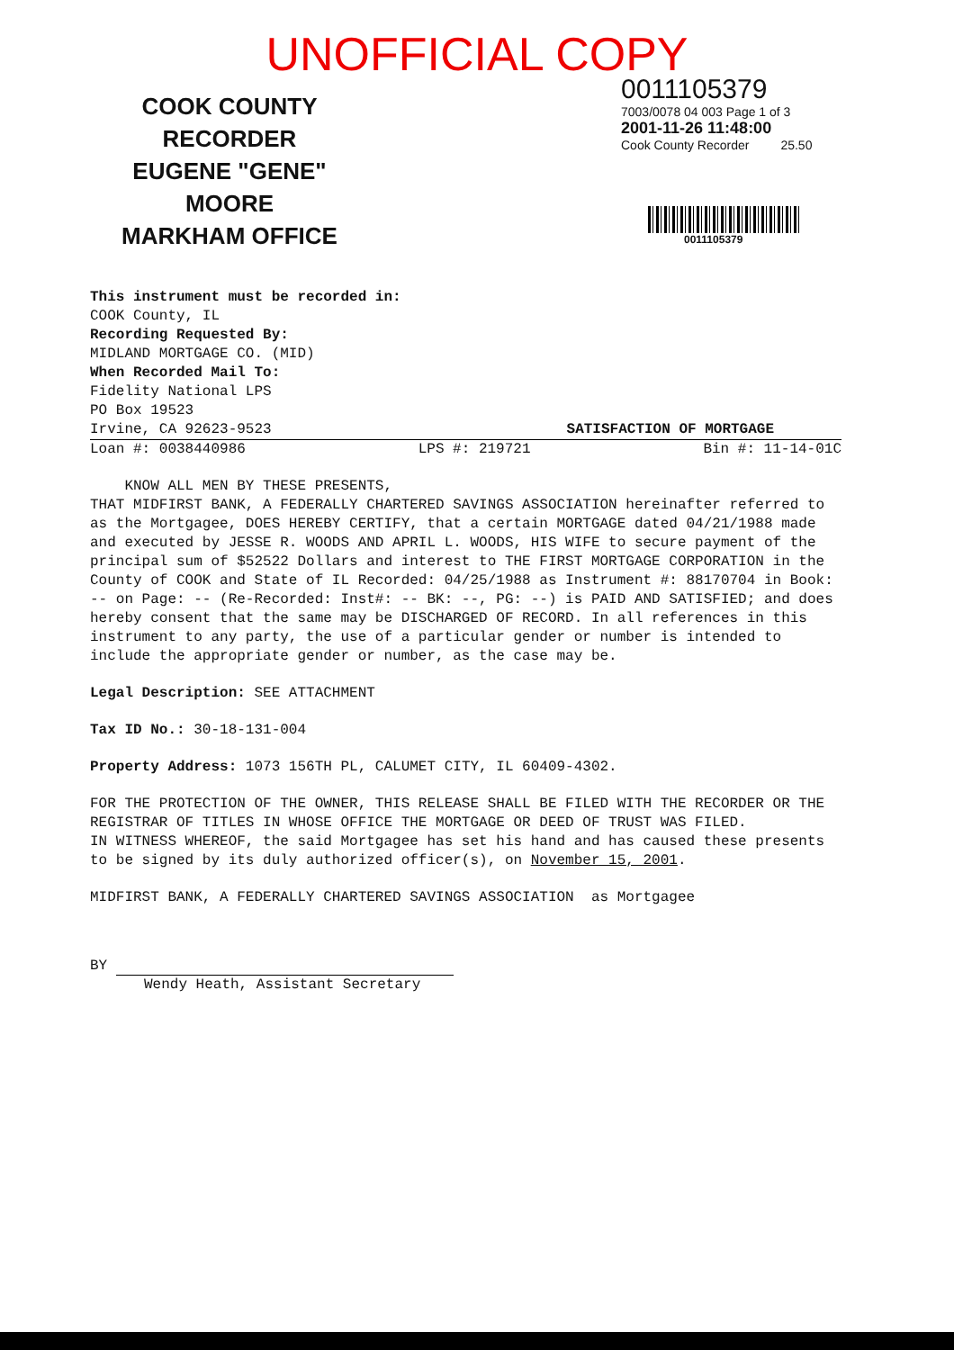UNOFFICIAL COPY
COOK COUNTY
RECORDER
EUGENE "GENE" MOORE
MARKHAM OFFICE
0011105379
7003/0078 04 003 Page 1 of 3
2001-11-26 11:48:00
Cook County Recorder 25.50
0011105379
This instrument must be recorded in:
COOK County, IL
Recording Requested By:
MIDLAND MORTGAGE CO. (MID)
When Recorded Mail To:
Fidelity National LPS
PO Box 19523
Irvine, CA 92623-9523 SATISFACTION OF MORTGAGE
Loan #: 0038440986 LPS #: 219721 Bin #: 11-14-01C
KNOW ALL MEN BY THESE PRESENTS,
THAT MIDFIRST BANK, A FEDERALLY CHARTERED SAVINGS ASSOCIATION hereinafter referred to as the Mortgagee, DOES HEREBY CERTIFY, that a certain MORTGAGE dated 04/21/1988 made and executed by JESSE R. WOODS AND APRIL L. WOODS, HIS WIFE to secure payment of the principal sum of $52522 Dollars and interest to THE FIRST MORTGAGE CORPORATION in the County of COOK and State of IL Recorded: 04/25/1988 as Instrument #: 88170704 in Book: -- on Page: -- (Re-Recorded: Inst#: -- BK: --, PG: --) is PAID AND SATISFIED; and does hereby consent that the same may be DISCHARGED OF RECORD. In all references in this instrument to any party, the use of a particular gender or number is intended to include the appropriate gender or number, as the case may be.
Legal Description: SEE ATTACHMENT
Tax ID No.: 30-18-131-004
Property Address: 1073 156TH PL, CALUMET CITY, IL 60409-4302.
FOR THE PROTECTION OF THE OWNER, THIS RELEASE SHALL BE FILED WITH THE RECORDER OR THE REGISTRAR OF TITLES IN WHOSE OFFICE THE MORTGAGE OR DEED OF TRUST WAS FILED.
IN WITNESS WHEREOF, the said Mortgagee has set his hand and has caused these presents to be signed by its duly authorized officer(s), on November 15, 2001.
MIDFIRST BANK, A FEDERALLY CHARTERED SAVINGS ASSOCIATION as Mortgagee
BY
Wendy Heath, Assistant Secretary